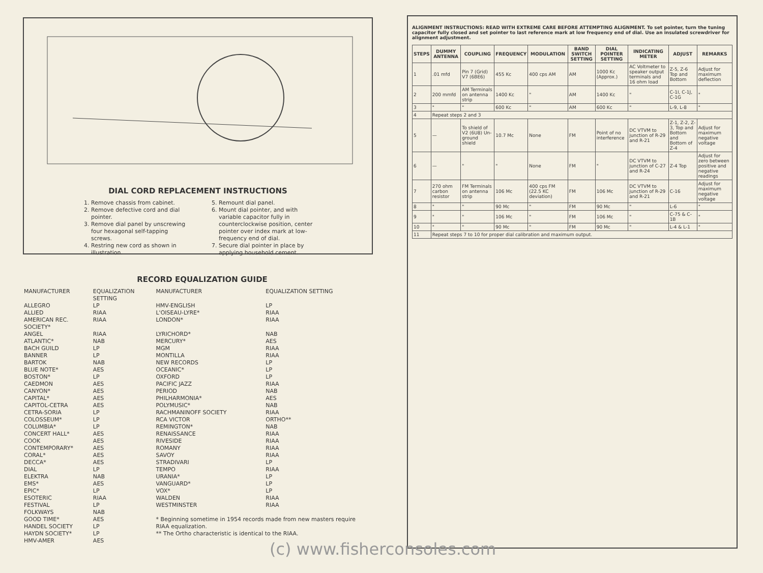DIAL CORD REPLACEMENT INSTRUCTIONS
1. Remove chassis from cabinet.
2. Remove defective cord and dial pointer.
3. Remove dial panel by unscrewing four hexagonal self-tapping screws.
4. Restring new cord as shown in illustration.
5. Remount dial panel.
6. Mount dial pointer, and with variable capacitor fully in counterclockwise position, center pointer over index mark at low-frequency end of dial.
7. Secure dial pointer in place by applying household cement.
RECORD EQUALIZATION GUIDE
| MANUFACTURER | EQUALIZATION SETTING | MANUFACTURER | EQUALIZATION SETTING |
| --- | --- | --- | --- |
| ALLEGRO | LP | HMV-ENGLISH | LP |
| ALLIED | RIAA | L'OISEAU-LYRE* | RIAA |
| AMERICAN REC. SOCIETY* | RIAA | LONDON* | RIAA |
| ANGEL | RIAA | LYRICHORD* | NAB |
| ATLANTIC* | NAB | MERCURY* | AES |
| BACH GUILD | LP | MGM | RIAA |
| BANNER | LP | MONTILLA | RIAA |
| BARTOK | NAB | NEW RECORDS | LP |
| BLUE NOTE* | AES | OCEANIC* | LP |
| BOSTON* | LP | OXFORD | LP |
| CAEDMON | AES | PACIFIC JAZZ | RIAA |
| CANYON* | AES | PERIOD | NAB |
| CAPITAL* | AES | PHILHARMONIA* | AES |
| CAPITOL-CETRA | AES | POLYMUSIC* | NAB |
| CETRA-SORIA | LP | RACHMANINOFF SOCIETY | RIAA |
| COLOSSEUM* | LP | RCA VICTOR | ORTHO** |
| COLUMBIA* | LP | REMINGTON* | NAB |
| CONCERT HALL* | AES | RENAISSANCE | RIAA |
| COOK | AES | RIVESIDE | RIAA |
| CONTEMPORARY* | AES | ROMANY | RIAA |
| CORAL* | AES | SAVOY | RIAA |
| DECCA* | AES | STRADIVARI | LP |
| DIAL | LP | TEMPO | RIAA |
| ELEKTRA | NAB | URANIA* | LP |
| EMS* | AES | VANGUARD* | LP |
| EPIC* | LP | VOX* | LP |
| ESOTERIC | RIAA | WALDEN | RIAA |
| FESTIVAL | LP | WESTMINSTER | RIAA |
| FOLKWAYS | NAB | | |
| GOOD TIME* | AES | * Beginning sometime in 1954 records made from new masters require RIAA equalization. | |
| HANDEL SOCIETY | LP | | |
| HAYDN SOCIETY* | LP | ** The Ortho characteristic is identical to the RIAA. | |
| HMV-AMER | AES | | |
ALIGNMENT INSTRUCTIONS: READ WITH EXTREME CARE BEFORE ATTEMPTING ALIGNMENT. To set pointer, turn the tuning capacitor fully closed and set pointer to last reference mark at low frequency end of dial. Use an insulated screwdriver for alignment adjustment.
| STEPS | DUMMY ANTENNA | COUPLING | FREQUENCY | MODULATION | BAND SWITCH SETTING | DIAL POINTER SETTING | INDICATING METER | ADJUST | REMARKS |
| --- | --- | --- | --- | --- | --- | --- | --- | --- | --- |
| 1 | .01 mfd | Pin 7 (Grid) V7 (6BE6) | 455 Kc | 400 cps AM | AM | 1000 Kc (Approx.) | AC Voltmeter to speaker output terminals and 16 ohm load | Z-5, Z-6 Top and Bottom | Adjust for maximum deflection |
| 2 | 200 mmfd | AM Terminals on antenna strip | 1400 Kc | " | AM | 1400 Kc | " | C-1I, C-1J, C-1G | " |
| 3 | " | " | 600 Kc | " | AM | 600 Kc | " | L-9, L-8 | " |
| 4 | Repeat steps 2 and 3 | | | | | | | | |
| 5 | — | To shield of V2 (6U8) Un-ground shield | 10.7 Mc | None | FM | Point of no interference | DC VTVM to junction of R-29 and R-21 | Z-1, Z-2, Z-3, Top and Bottom and Bottom of Z-4 | Adjust for maximum negative voltage |
| 6 | — | " | " | None | FM | " | DC VTVM to junction of C-27 and R-24 | Z-4 Top | Adjust for zero between positive and negative readings |
| 7 | 270 ohm carbon resistor | FM Terminals on antenna strip | 106 Mc | 400 cps FM (22.5 KC deviation) | FM | 106 Mc | DC VTVM to junction of R-29 and R-21 | C-16 | Adjust for maximum negative voltage |
| 8 | " | " | 90 Mc | " | FM | 90 Mc | " | L-6 | " |
| 9 | " | " | 106 Mc | " | FM | 106 Mc | " | C-75 & C-1B | " |
| 10 | " | " | 90 Mc | " | FM | 90 Mc | " | L-4 & L-1 | " |
| 11 | Repeat steps 7 to 10 for proper dial calibration and maximum output. | | | | | | | | |
(c) www.fisherconsoles.com